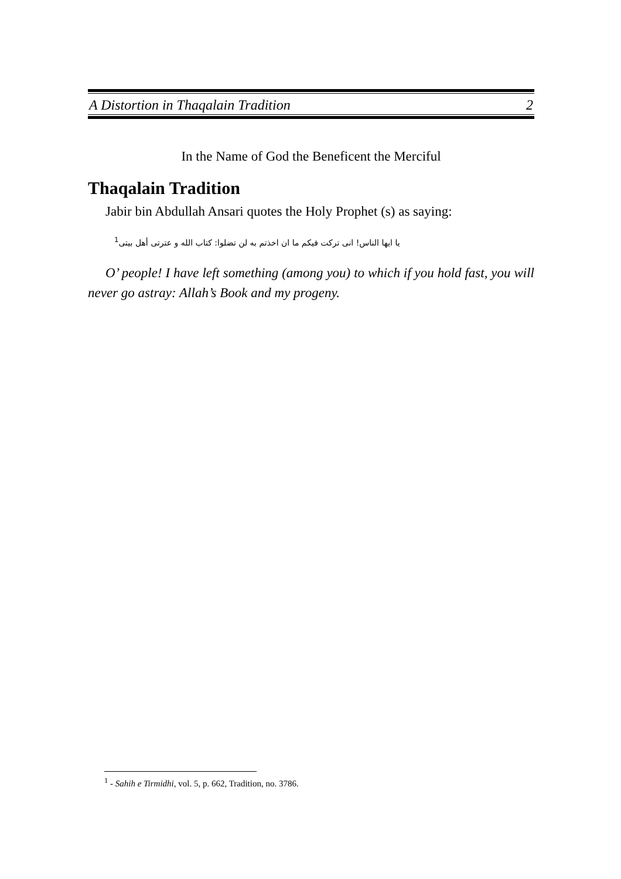A Distortion in Thaqalain Tradition 2
In the Name of God the Beneficent the Merciful
Thaqalain Tradition
Jabir bin Abdullah Ansari quotes the Holy Prophet (s) as saying:
يا ايها الناس! انى تركت فيكم ما ان اخذتم به لن تضلوا: كتاب الله و عترتى أهل بيتى<sup>1</sup>
O’ people! I have left something (among you) to which if you hold fast, you will never go astray: Allah’s Book and my progeny.
<sup>1</sup> - Sahih e Tirmidhi, vol. 5, p. 662, Tradition, no. 3786.